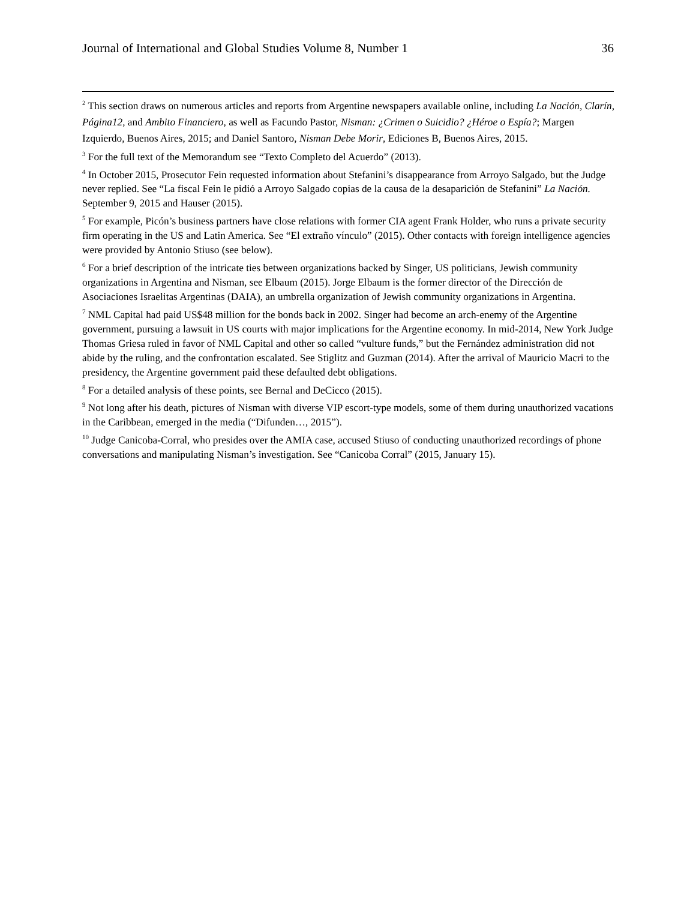Journal of International and Global Studies Volume 8, Number 1 36
<sup>2</sup> This section draws on numerous articles and reports from Argentine newspapers available online, including La Nación, Clarín, Página12, and Ambito Financiero, as well as Facundo Pastor, Nisman: ¿Crimen o Suicidio? ¿Héroe o Espía?; Margen Izquierdo, Buenos Aires, 2015; and Daniel Santoro, Nisman Debe Morir, Ediciones B, Buenos Aires, 2015.
<sup>3</sup> For the full text of the Memorandum see “Texto Completo del Acuerdo” (2013).
<sup>4</sup> In October 2015, Prosecutor Fein requested information about Stefanini’s disappearance from Arroyo Salgado, but the Judge never replied. See “La fiscal Fein le pidió a Arroyo Salgado copias de la causa de la desaparición de Stefanini” La Nación. September 9, 2015 and Hauser (2015).
<sup>5</sup> For example, Picón’s business partners have close relations with former CIA agent Frank Holder, who runs a private security firm operating in the US and Latin America. See “El extraño vínculo” (2015). Other contacts with foreign intelligence agencies were provided by Antonio Stiuso (see below).
<sup>6</sup> For a brief description of the intricate ties between organizations backed by Singer, US politicians, Jewish community organizations in Argentina and Nisman, see Elbaum (2015). Jorge Elbaum is the former director of the Dirección de Asociaciones Israelitas Argentinas (DAIA), an umbrella organization of Jewish community organizations in Argentina.
<sup>7</sup> NML Capital had paid US$48 million for the bonds back in 2002. Singer had become an arch-enemy of the Argentine government, pursuing a lawsuit in US courts with major implications for the Argentine economy. In mid-2014, New York Judge Thomas Griesa ruled in favor of NML Capital and other so called “vulture funds,” but the Fernández administration did not abide by the ruling, and the confrontation escalated. See Stiglitz and Guzman (2014). After the arrival of Mauricio Macri to the presidency, the Argentine government paid these defaulted debt obligations.
<sup>8</sup> For a detailed analysis of these points, see Bernal and DeCicco (2015).
<sup>9</sup> Not long after his death, pictures of Nisman with diverse VIP escort-type models, some of them during unauthorized vacations in the Caribbean, emerged in the media (“Difunden…, 2015”).
<sup>10</sup> Judge Canicoba-Corral, who presides over the AMIA case, accused Stiuso of conducting unauthorized recordings of phone conversations and manipulating Nisman’s investigation. See “Canicoba Corral” (2015, January 15).